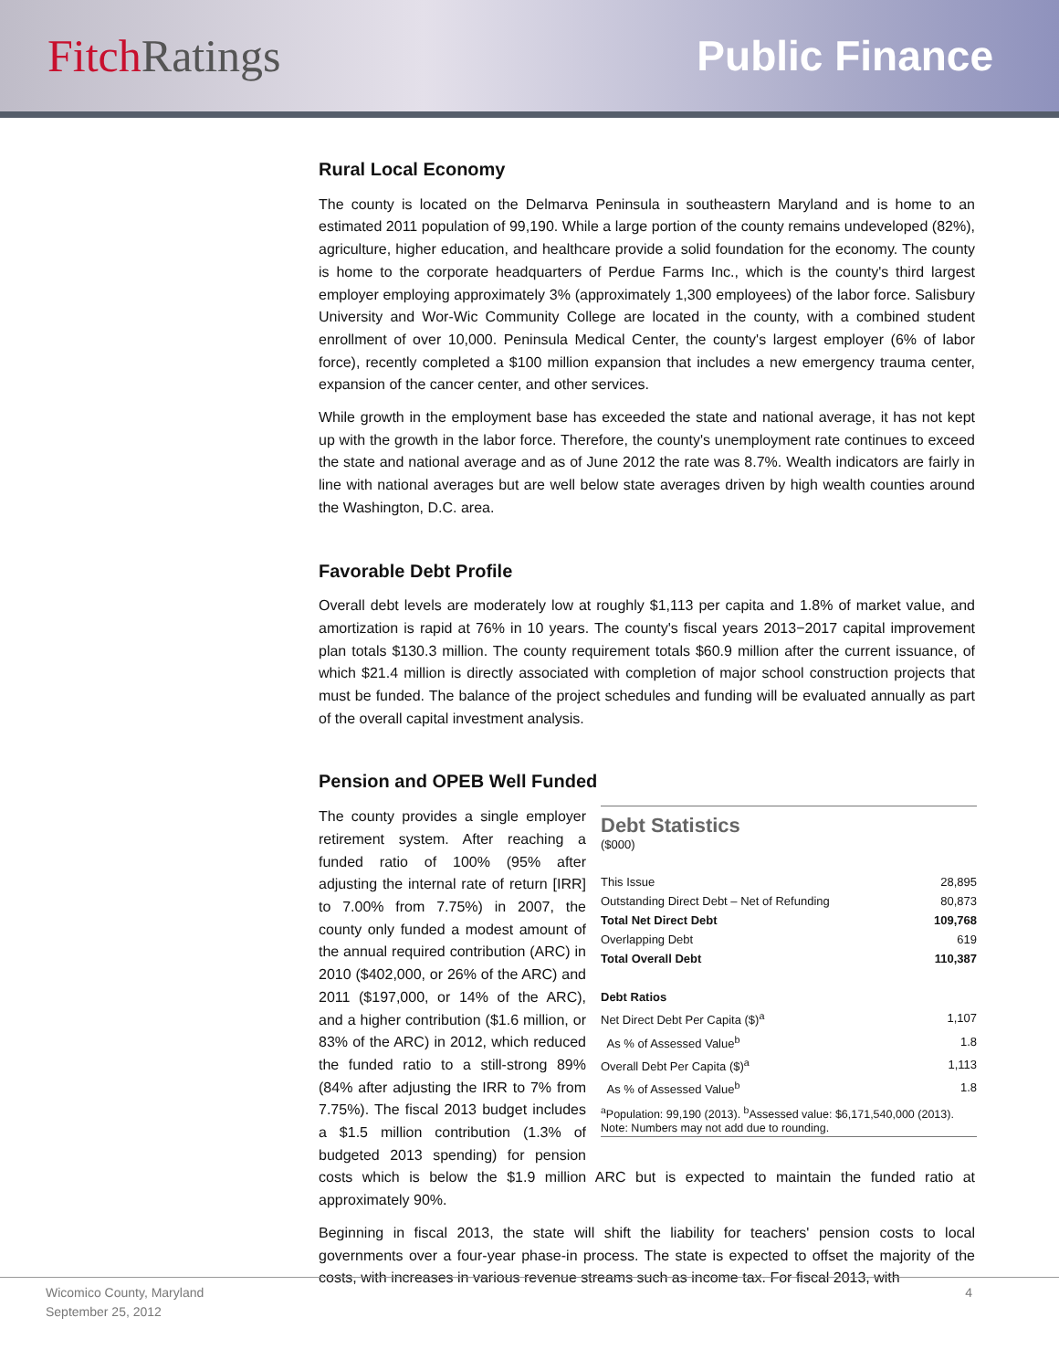Fitch Ratings Public Finance
Rural Local Economy
The county is located on the Delmarva Peninsula in southeastern Maryland and is home to an estimated 2011 population of 99,190. While a large portion of the county remains undeveloped (82%), agriculture, higher education, and healthcare provide a solid foundation for the economy. The county is home to the corporate headquarters of Perdue Farms Inc., which is the county's third largest employer employing approximately 3% (approximately 1,300 employees) of the labor force. Salisbury University and Wor-Wic Community College are located in the county, with a combined student enrollment of over 10,000. Peninsula Medical Center, the county's largest employer (6% of labor force), recently completed a $100 million expansion that includes a new emergency trauma center, expansion of the cancer center, and other services.
While growth in the employment base has exceeded the state and national average, it has not kept up with the growth in the labor force. Therefore, the county's unemployment rate continues to exceed the state and national average and as of June 2012 the rate was 8.7%. Wealth indicators are fairly in line with national averages but are well below state averages driven by high wealth counties around the Washington, D.C. area.
Favorable Debt Profile
Overall debt levels are moderately low at roughly $1,113 per capita and 1.8% of market value, and amortization is rapid at 76% in 10 years. The county's fiscal years 2013−2017 capital improvement plan totals $130.3 million. The county requirement totals $60.9 million after the current issuance, of which $21.4 million is directly associated with completion of major school construction projects that must be funded. The balance of the project schedules and funding will be evaluated annually as part of the overall capital investment analysis.
Pension and OPEB Well Funded
Debt Statistics
($000)
| This Issue | 28,895 |
| Outstanding Direct Debt – Net of Refunding | 80,873 |
| Total Net Direct Debt | 109,768 |
| Overlapping Debt | 619 |
| Total Overall Debt | 110,387 |
| Debt Ratios | |
| Net Direct Debt Per Capita ($)<sup>a</sup> | 1,107 |
| As % of Assessed Value<sup>b</sup> | 1.8 |
| Overall Debt Per Capita ($)<sup>a</sup> | 1,113 |
| As % of Assessed Value<sup>b</sup> | 1.8 |
<sup>a</sup> Population: 99,190 (2013). <sup>b</sup>Assessed value: $6,171,540,000 (2013). Note: Numbers may not add due to rounding.
The county provides a single employer retirement system. After reaching a funded ratio of 100% (95% after adjusting the internal rate of return [IRR] to 7.00% from 7.75%) in 2007, the county only funded a modest amount of the annual required contribution (ARC) in 2010 ($402,000, or 26% of the ARC) and 2011 ($197,000, or 14% of the ARC), and a higher contribution ($1.6 million, or 83% of the ARC) in 2012, which reduced the funded ratio to a still-strong 89% (84% after adjusting the IRR to 7% from 7.75%). The fiscal 2013 budget includes a $1.5 million contribution (1.3% of budgeted 2013 spending) for pension costs which is below the $1.9 million ARC but is expected to maintain the funded ratio at approximately 90%.
Beginning in fiscal 2013, the state will shift the liability for teachers' pension costs to local governments over a four-year phase-in process. The state is expected to offset the majority of the costs, with increases in various revenue streams such as income tax. For fiscal 2013, with
Wicomico County, Maryland 4
September 25, 2012